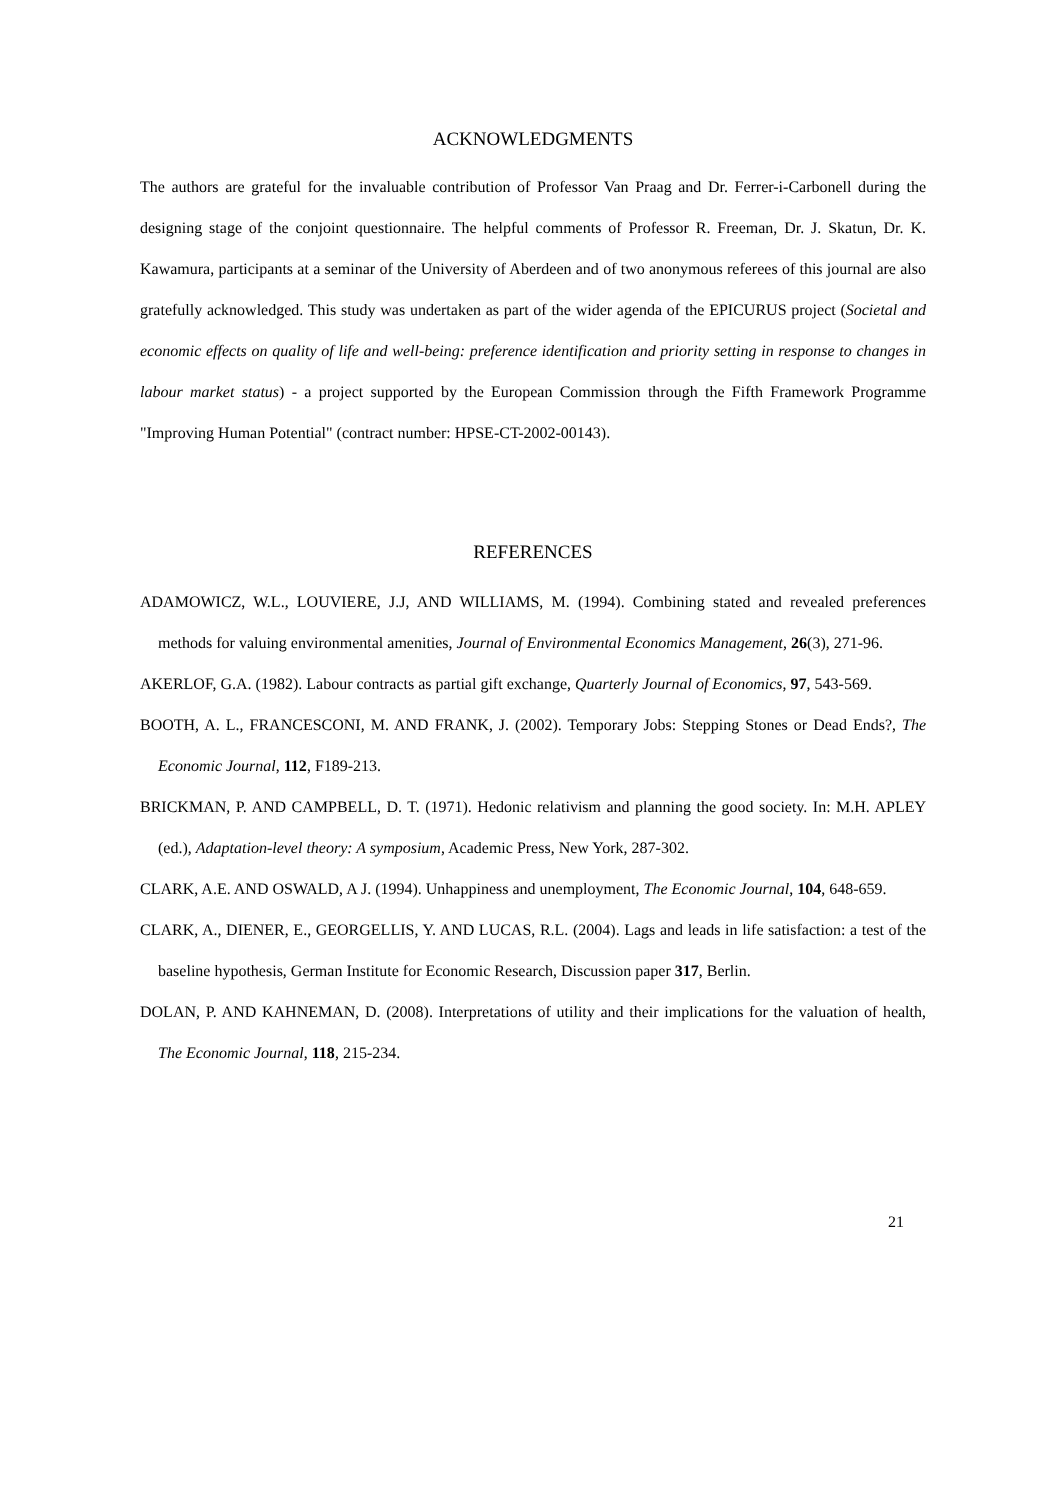ACKNOWLEDGMENTS
The authors are grateful for the invaluable contribution of Professor Van Praag and Dr. Ferrer-i-Carbonell during the designing stage of the conjoint questionnaire. The helpful comments of Professor R. Freeman, Dr. J. Skatun, Dr. K. Kawamura, participants at a seminar of the University of Aberdeen and of two anonymous referees of this journal are also gratefully acknowledged. This study was undertaken as part of the wider agenda of the EPICURUS project (Societal and economic effects on quality of life and well-being: preference identification and priority setting in response to changes in labour market status) - a project supported by the European Commission through the Fifth Framework Programme "Improving Human Potential" (contract number: HPSE-CT-2002-00143).
REFERENCES
ADAMOWICZ, W.L., LOUVIERE, J.J, AND WILLIAMS, M. (1994). Combining stated and revealed preferences methods for valuing environmental amenities, Journal of Environmental Economics Management, 26(3), 271-96.
AKERLOF, G.A. (1982). Labour contracts as partial gift exchange, Quarterly Journal of Economics, 97, 543-569.
BOOTH, A. L., FRANCESCONI, M. AND FRANK, J. (2002). Temporary Jobs: Stepping Stones or Dead Ends?, The Economic Journal, 112, F189-213.
BRICKMAN, P. AND CAMPBELL, D. T. (1971). Hedonic relativism and planning the good society. In: M.H. APLEY (ed.), Adaptation-level theory: A symposium, Academic Press, New York, 287-302.
CLARK, A.E. AND OSWALD, A J. (1994). Unhappiness and unemployment, The Economic Journal, 104, 648-659.
CLARK, A., DIENER, E., GEORGELLIS, Y. AND LUCAS, R.L. (2004). Lags and leads in life satisfaction: a test of the baseline hypothesis, German Institute for Economic Research, Discussion paper 317, Berlin.
DOLAN, P. AND KAHNEMAN, D. (2008). Interpretations of utility and their implications for the valuation of health, The Economic Journal, 118, 215-234.
21